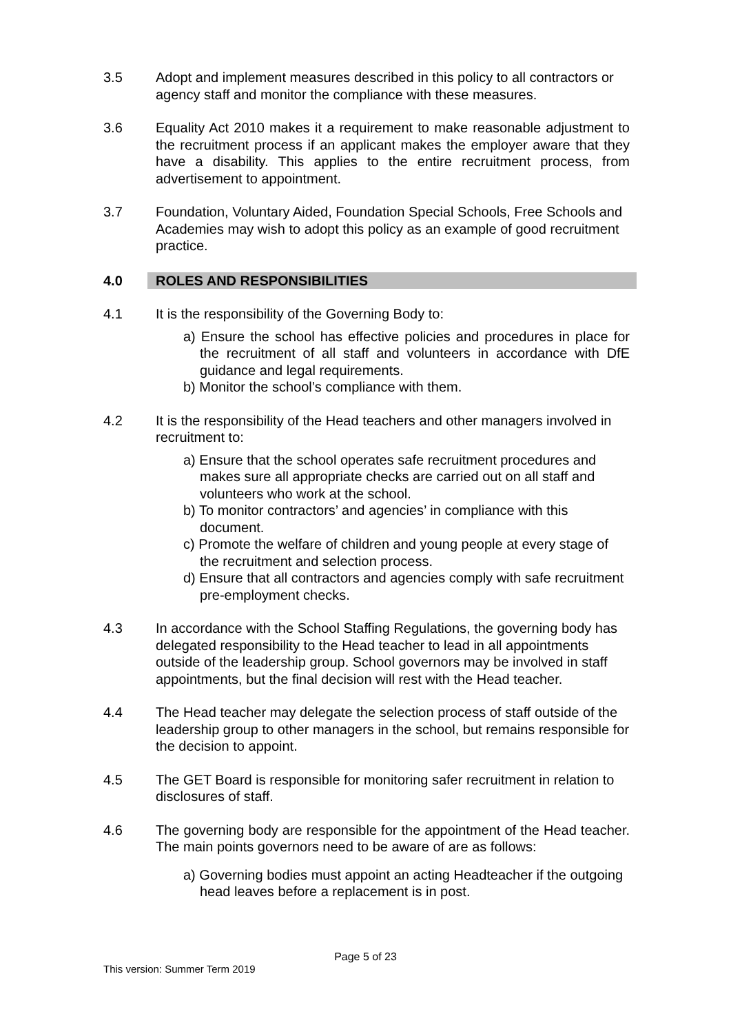3.5 Adopt and implement measures described in this policy to all contractors or agency staff and monitor the compliance with these measures.
3.6 Equality Act 2010 makes it a requirement to make reasonable adjustment to the recruitment process if an applicant makes the employer aware that they have a disability. This applies to the entire recruitment process, from advertisement to appointment.
3.7 Foundation, Voluntary Aided, Foundation Special Schools, Free Schools and Academies may wish to adopt this policy as an example of good recruitment practice.
4.0 ROLES AND RESPONSIBILITIES
4.1 It is the responsibility of the Governing Body to:
a) Ensure the school has effective policies and procedures in place for the recruitment of all staff and volunteers in accordance with DfE guidance and legal requirements.
b) Monitor the school’s compliance with them.
4.2 It is the responsibility of the Head teachers and other managers involved in recruitment to:
a) Ensure that the school operates safe recruitment procedures and makes sure all appropriate checks are carried out on all staff and volunteers who work at the school.
b) To monitor contractors’ and agencies’ in compliance with this document.
c) Promote the welfare of children and young people at every stage of the recruitment and selection process.
d) Ensure that all contractors and agencies comply with safe recruitment pre-employment checks.
4.3 In accordance with the School Staffing Regulations, the governing body has delegated responsibility to the Head teacher to lead in all appointments outside of the leadership group. School governors may be involved in staff appointments, but the final decision will rest with the Head teacher.
4.4 The Head teacher may delegate the selection process of staff outside of the leadership group to other managers in the school, but remains responsible for the decision to appoint.
4.5 The GET Board is responsible for monitoring safer recruitment in relation to disclosures of staff.
4.6 The governing body are responsible for the appointment of the Head teacher. The main points governors need to be aware of are as follows:
a) Governing bodies must appoint an acting Headteacher if the outgoing head leaves before a replacement is in post.
Page 5 of 23
This version: Summer Term 2019